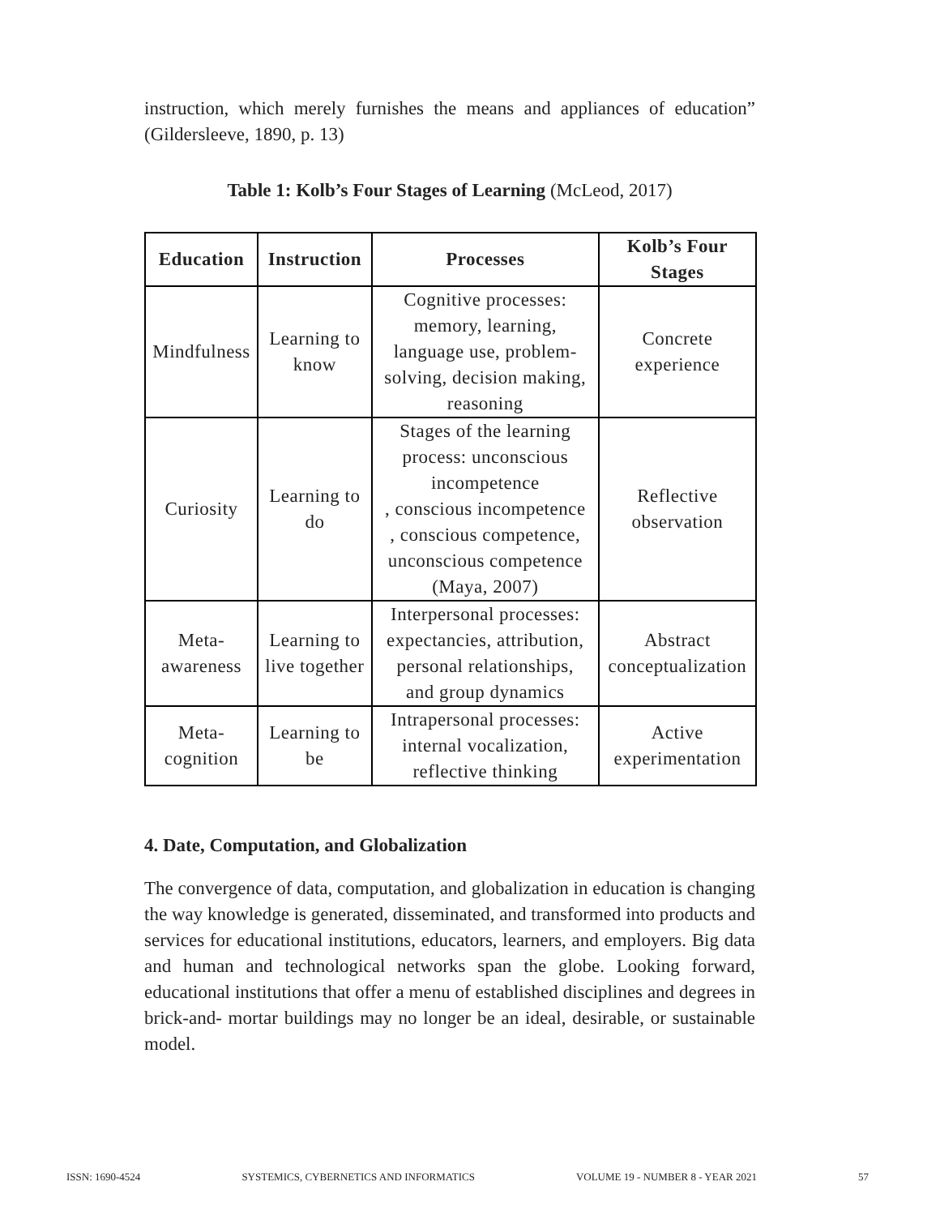instruction, which merely furnishes the means and appliances of education” (Gildersleeve, 1890, p. 13)
Table 1: Kolb’s Four Stages of Learning (McLeod, 2017)
| Education | Instruction | Processes | Kolb’s Four Stages |
| --- | --- | --- | --- |
| Mindfulness | Learning to know | Cognitive processes: memory, learning, language use, problem- solving, decision making, reasoning | Concrete experience |
| Curiosity | Learning to do | Stages of the learning process: unconscious incompetence , conscious incompetence , conscious competence, unconscious competence (Maya, 2007) | Reflective observation |
| Meta- awareness | Learning to live together | Interpersonal processes: expectancies, attribution, personal relationships, and group dynamics | Abstract conceptualization |
| Meta- cognition | Learning to be | Intrapersonal processes: internal vocalization, reflective thinking | Active experimentation |
4. Date, Computation, and Globalization
The convergence of data, computation, and globalization in education is changing the way knowledge is generated, disseminated, and transformed into products and services for educational institutions, educators, learners, and employers. Big data and human and technological networks span the globe. Looking forward, educational institutions that offer a menu of established disciplines and degrees in brick-and- mortar buildings may no longer be an ideal, desirable, or sustainable model.
ISSN: 1690-4524 SYSTEMICS, CYBERNETICS AND INFORMATICS VOLUME 19 - NUMBER 8 - YEAR 2021 57